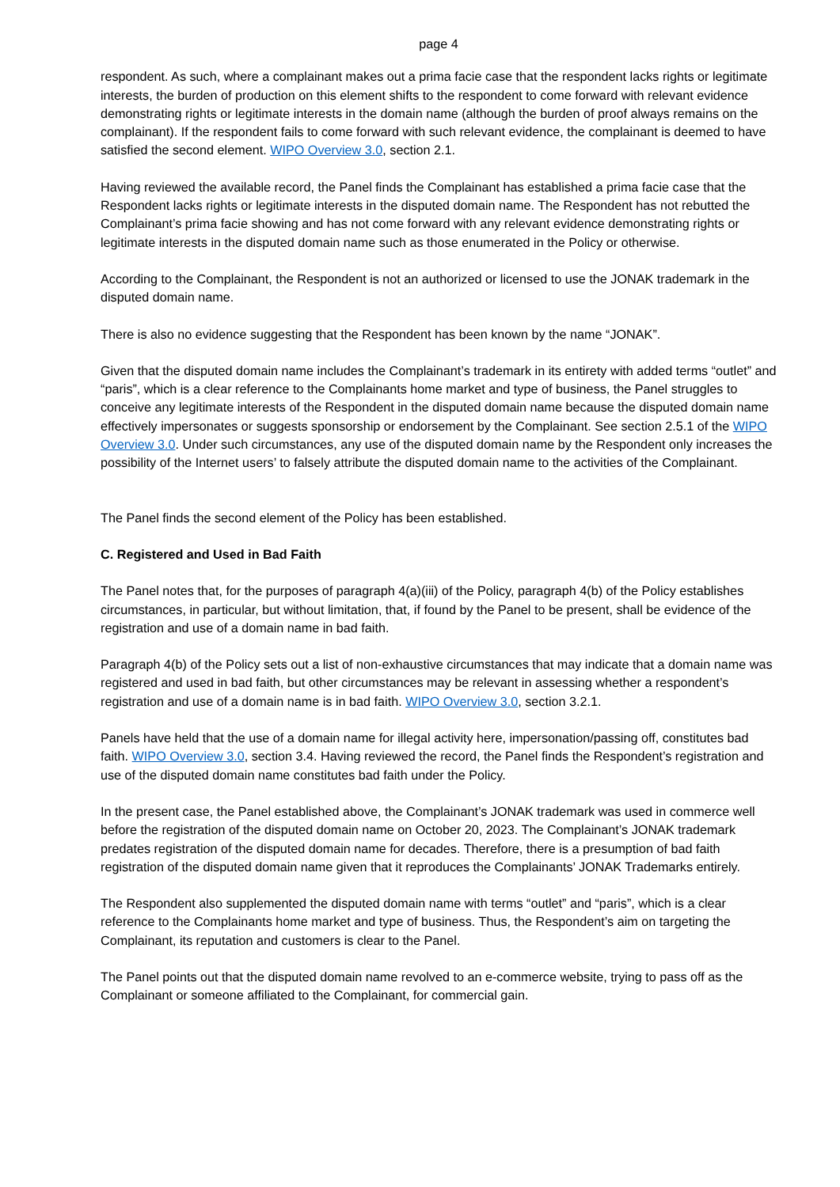page 4
respondent. As such, where a complainant makes out a prima facie case that the respondent lacks rights or legitimate interests, the burden of production on this element shifts to the respondent to come forward with relevant evidence demonstrating rights or legitimate interests in the domain name (although the burden of proof always remains on the complainant). If the respondent fails to come forward with such relevant evidence, the complainant is deemed to have satisfied the second element. WIPO Overview 3.0, section 2.1.
Having reviewed the available record, the Panel finds the Complainant has established a prima facie case that the Respondent lacks rights or legitimate interests in the disputed domain name. The Respondent has not rebutted the Complainant’s prima facie showing and has not come forward with any relevant evidence demonstrating rights or legitimate interests in the disputed domain name such as those enumerated in the Policy or otherwise.
According to the Complainant, the Respondent is not an authorized or licensed to use the JONAK trademark in the disputed domain name.
There is also no evidence suggesting that the Respondent has been known by the name “JONAK”.
Given that the disputed domain name includes the Complainant’s trademark in its entirety with added terms “outlet” and “paris”, which is a clear reference to the Complainants home market and type of business, the Panel struggles to conceive any legitimate interests of the Respondent in the disputed domain name because the disputed domain name effectively impersonates or suggests sponsorship or endorsement by the Complainant. See section 2.5.1 of the WIPO Overview 3.0. Under such circumstances, any use of the disputed domain name by the Respondent only increases the possibility of the Internet users’ to falsely attribute the disputed domain name to the activities of the Complainant.
The Panel finds the second element of the Policy has been established.
C. Registered and Used in Bad Faith
The Panel notes that, for the purposes of paragraph 4(a)(iii) of the Policy, paragraph 4(b) of the Policy establishes circumstances, in particular, but without limitation, that, if found by the Panel to be present, shall be evidence of the registration and use of a domain name in bad faith.
Paragraph 4(b) of the Policy sets out a list of non-exhaustive circumstances that may indicate that a domain name was registered and used in bad faith, but other circumstances may be relevant in assessing whether a respondent’s registration and use of a domain name is in bad faith. WIPO Overview 3.0, section 3.2.1.
Panels have held that the use of a domain name for illegal activity here, impersonation/passing off, constitutes bad faith. WIPO Overview 3.0, section 3.4. Having reviewed the record, the Panel finds the Respondent’s registration and use of the disputed domain name constitutes bad faith under the Policy.
In the present case, the Panel established above, the Complainant’s JONAK trademark was used in commerce well before the registration of the disputed domain name on October 20, 2023. The Complainant’s JONAK trademark predates registration of the disputed domain name for decades. Therefore, there is a presumption of bad faith registration of the disputed domain name given that it reproduces the Complainants’ JONAK Trademarks entirely.
The Respondent also supplemented the disputed domain name with terms “outlet” and “paris”, which is a clear reference to the Complainants home market and type of business. Thus, the Respondent’s aim on targeting the Complainant, its reputation and customers is clear to the Panel.
The Panel points out that the disputed domain name revolved to an e-commerce website, trying to pass off as the Complainant or someone affiliated to the Complainant, for commercial gain.